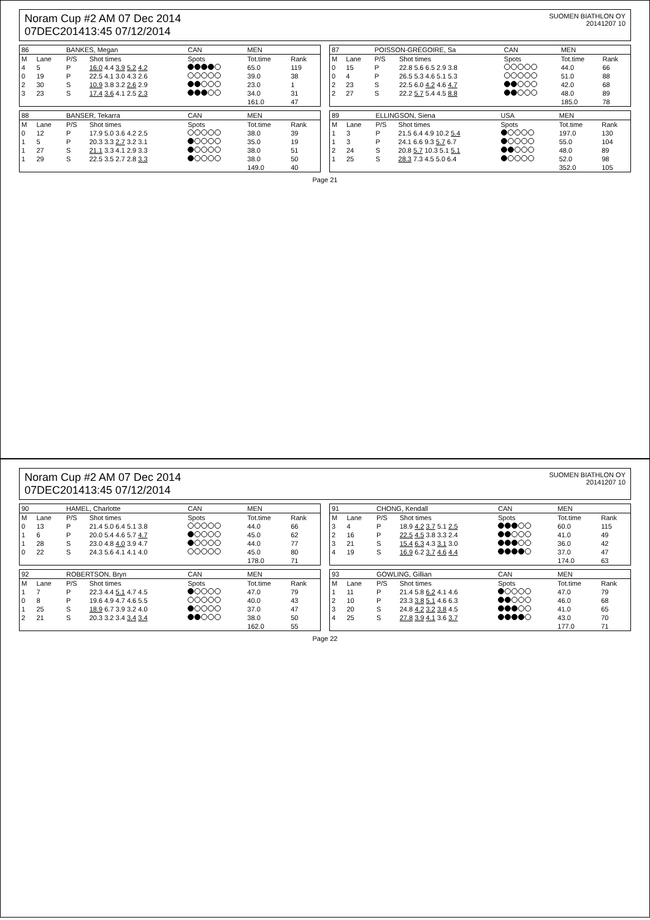Noram Cup #2 AM 07 Dec 2014
07DEC201413:45 07/12/2014
SUOMEN BIATHLON OY
20141207 10
| 86 | | BANKES, Megan | | CAN | MEN | |
| --- | --- | --- | --- | --- | --- | --- |
| M | Lane | P/S | Shot times | Spots | Tot.time | Rank |
| 4 | 5 | P | 16.0 4.4 3.9 5.2 4.2 | | 65.0 | 119 |
| 0 | 19 | P | 22.5 4.1 3.0 4.3 2.6 | | 39.0 | 38 |
| 2 | 30 | S | 10.9 3.8 3.2 2.6 2.9 | | 23.0 | 1 |
| 3 | 23 | S | 17.4 3.6 4.1 2.5 2.3 | | 34.0 | 31 |
| | | | | | 161.0 | 47 |
| 87 | | POISSON-GRÉGOIRE, Sa | | CAN | MEN | |
| --- | --- | --- | --- | --- | --- | --- |
| M | Lane | P/S | Shot times | Spots | Tot.time | Rank |
| 0 | 15 | P | 22.8 5.6 6.5 2.9 3.8 | | 44.0 | 66 |
| 0 | 4 | P | 26.5 5.3 4.6 5.1 5.3 | | 51.0 | 88 |
| 2 | 23 | S | 22.5 6.0 4.2 4.6 4.7 | | 42.0 | 68 |
| 2 | 27 | S | 22.2 5.7 5.4 4.5 8.8 | | 48.0 | 89 |
| | | | | | 185.0 | 78 |
| 88 | | BANSER, Tekarra | | CAN | MEN | |
| --- | --- | --- | --- | --- | --- | --- |
| M | Lane | P/S | Shot times | Spots | Tot.time | Rank |
| 0 | 12 | P | 17.9 5.0 3.6 4.2 2.5 | | 38.0 | 39 |
| 1 | 5 | P | 20.3 3.3 2.7 3.2 3.1 | | 35.0 | 19 |
| 1 | 27 | S | 21.1 3.3 4.1 2.9 3.3 | | 38.0 | 51 |
| 1 | 29 | S | 22.5 3.5 2.7 2.8 3.3 | | 38.0 | 50 |
| | | | | | 149.0 | 40 |
| 89 | | ELLINGSON, Siena | | USA | MEN | |
| --- | --- | --- | --- | --- | --- | --- |
| M | Lane | P/S | Shot times | Spots | Tot.time | Rank |
| 1 | 3 | P | 21.5 6.4 4.9 10.2 5.4 | | 197.0 | 130 |
| 1 | 3 | P | 24.1 6.6 9.3 5.7 6.7 | | 55.0 | 104 |
| 2 | 24 | S | 20.8 5.7 10.3 5.1 5.1 | | 48.0 | 89 |
| 1 | 25 | S | 28.3 7.3 4.5 5.0 6.4 | | 52.0 | 98 |
| | | | | | 352.0 | 105 |
Page 21
Noram Cup #2 AM 07 Dec 2014
07DEC201413:45 07/12/2014
SUOMEN BIATHLON OY
20141207 10
| 90 | | HAMEL, Charlotte | | CAN | MEN | |
| --- | --- | --- | --- | --- | --- | --- |
| M | Lane | P/S | Shot times | Spots | Tot.time | Rank |
| 0 | 13 | P | 21.4 5.0 6.4 5.1 3.8 | | 44.0 | 66 |
| 1 | 6 | P | 20.0 5.4 4.6 5.7 4.7 | | 45.0 | 62 |
| 1 | 28 | S | 23.0 4.8 4.0 3.9 4.7 | | 44.0 | 77 |
| 0 | 22 | S | 24.3 5.6 4.1 4.1 4.0 | | 45.0 | 80 |
| | | | | | 178.0 | 71 |
| 91 | | CHONG, Kendall | | CAN | MEN | |
| --- | --- | --- | --- | --- | --- | --- |
| M | Lane | P/S | Shot times | Spots | Tot.time | Rank |
| 3 | 4 | P | 18.9 4.2 3.7 5.1 2.5 | | 60.0 | 115 |
| 2 | 16 | P | 22.5 4.5 3.8 3.3 2.4 | | 41.0 | 49 |
| 3 | 21 | S | 15.4 6.3 4.3 3.1 3.0 | | 36.0 | 42 |
| 4 | 19 | S | 16.9 6.2 3.7 4.6 4.4 | | 37.0 | 47 |
| | | | | | 174.0 | 63 |
| 92 | | ROBERTSON, Bryn | | CAN | MEN | |
| --- | --- | --- | --- | --- | --- | --- |
| M | Lane | P/S | Shot times | Spots | Tot.time | Rank |
| 1 | 7 | P | 22.3 4.4 5.1 4.7 4.5 | | 47.0 | 79 |
| 0 | 8 | P | 19.6 4.9 4.7 4.6 5.5 | | 40.0 | 43 |
| 1 | 25 | S | 18.9 6.7 3.9 3.2 4.0 | | 37.0 | 47 |
| 2 | 21 | S | 20.3 3.2 3.4 3.4 3.4 | | 38.0 | 50 |
| | | | | | 162.0 | 55 |
| 93 | | GOWLING, Gillian | | CAN | MEN | |
| --- | --- | --- | --- | --- | --- | --- |
| M | Lane | P/S | Shot times | Spots | Tot.time | Rank |
| 1 | 11 | P | 21.4 5.8 6.2 4.1 4.6 | | 47.0 | 79 |
| 2 | 10 | P | 23.3 3.8 5.1 4.6 6.3 | | 46.0 | 68 |
| 3 | 20 | S | 24.8 4.2 3.2 3.8 4.5 | | 41.0 | 65 |
| 4 | 25 | S | 27.8 3.9 4.1 3.6 3.7 | | 43.0 | 70 |
| | | | | | 177.0 | 71 |
Page 22